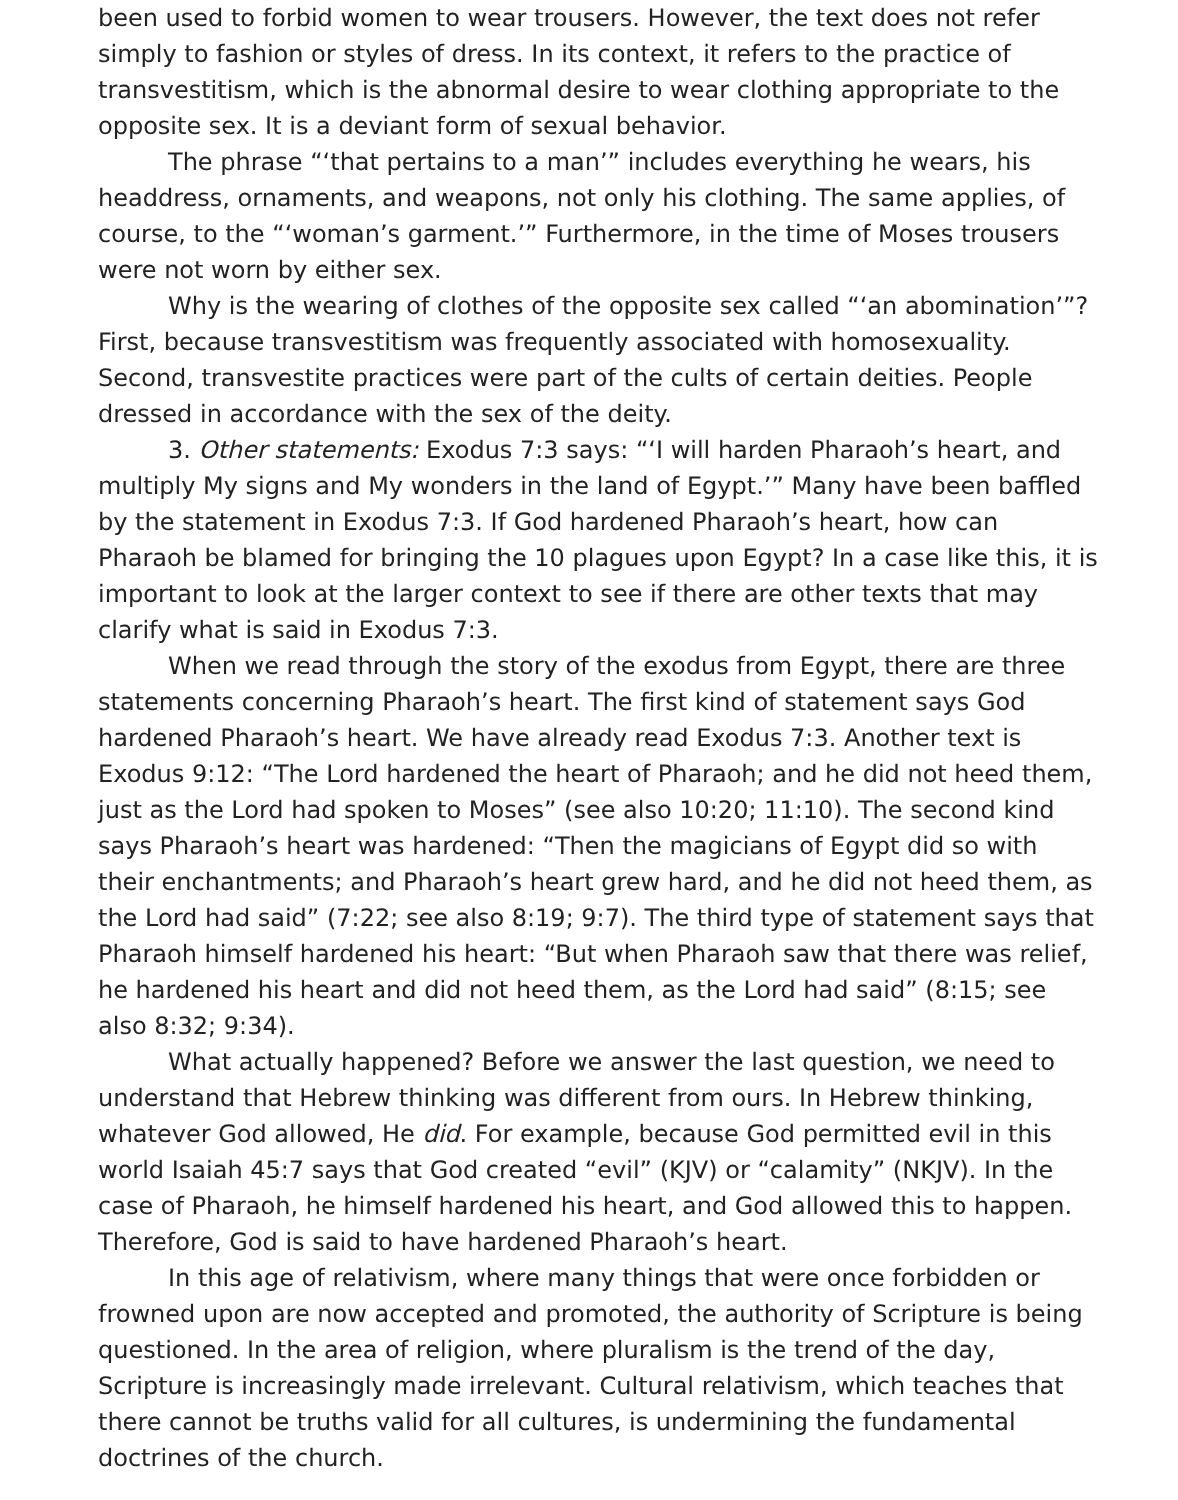been used to forbid women to wear trousers. However, the text does not refer simply to fashion or styles of dress. In its context, it refers to the practice of transvestitism, which is the abnormal desire to wear clothing appropriate to the opposite sex. It is a deviant form of sexual behavior.
The phrase “‘that pertains to a man’” includes everything he wears, his headdress, ornaments, and weapons, not only his clothing. The same applies, of course, to the “‘woman’s garment.’” Furthermore, in the time of Moses trousers were not worn by either sex.
Why is the wearing of clothes of the opposite sex called “‘an abomination’”? First, because transvestitism was frequently associated with homosexuality. Second, transvestite practices were part of the cults of certain deities. People dressed in accordance with the sex of the deity.
3. Other statements: Exodus 7:3 says: “‘I will harden Pharaoh’s heart, and multiply My signs and My wonders in the land of Egypt.’” Many have been baffled by the statement in Exodus 7:3. If God hardened Pharaoh’s heart, how can Pharaoh be blamed for bringing the 10 plagues upon Egypt? In a case like this, it is important to look at the larger context to see if there are other texts that may clarify what is said in Exodus 7:3.
When we read through the story of the exodus from Egypt, there are three statements concerning Pharaoh’s heart. The first kind of statement says God hardened Pharaoh’s heart. We have already read Exodus 7:3. Another text is Exodus 9:12: “The Lord hardened the heart of Pharaoh; and he did not heed them, just as the Lord had spoken to Moses” (see also 10:20; 11:10). The second kind says Pharaoh’s heart was hardened: “Then the magicians of Egypt did so with their enchantments; and Pharaoh’s heart grew hard, and he did not heed them, as the Lord had said” (7:22; see also 8:19; 9:7). The third type of statement says that Pharaoh himself hardened his heart: “But when Pharaoh saw that there was relief, he hardened his heart and did not heed them, as the Lord had said” (8:15; see also 8:32; 9:34).
What actually happened? Before we answer the last question, we need to understand that Hebrew thinking was different from ours. In Hebrew thinking, whatever God allowed, He did. For example, because God permitted evil in this world Isaiah 45:7 says that God created “evil” (KJV) or “calamity” (NKJV). In the case of Pharaoh, he himself hardened his heart, and God allowed this to happen. Therefore, God is said to have hardened Pharaoh’s heart.
In this age of relativism, where many things that were once forbidden or frowned upon are now accepted and promoted, the authority of Scripture is being questioned. In the area of religion, where pluralism is the trend of the day, Scripture is increasingly made irrelevant. Cultural relativism, which teaches that there cannot be truths valid for all cultures, is undermining the fundamental doctrines of the church.